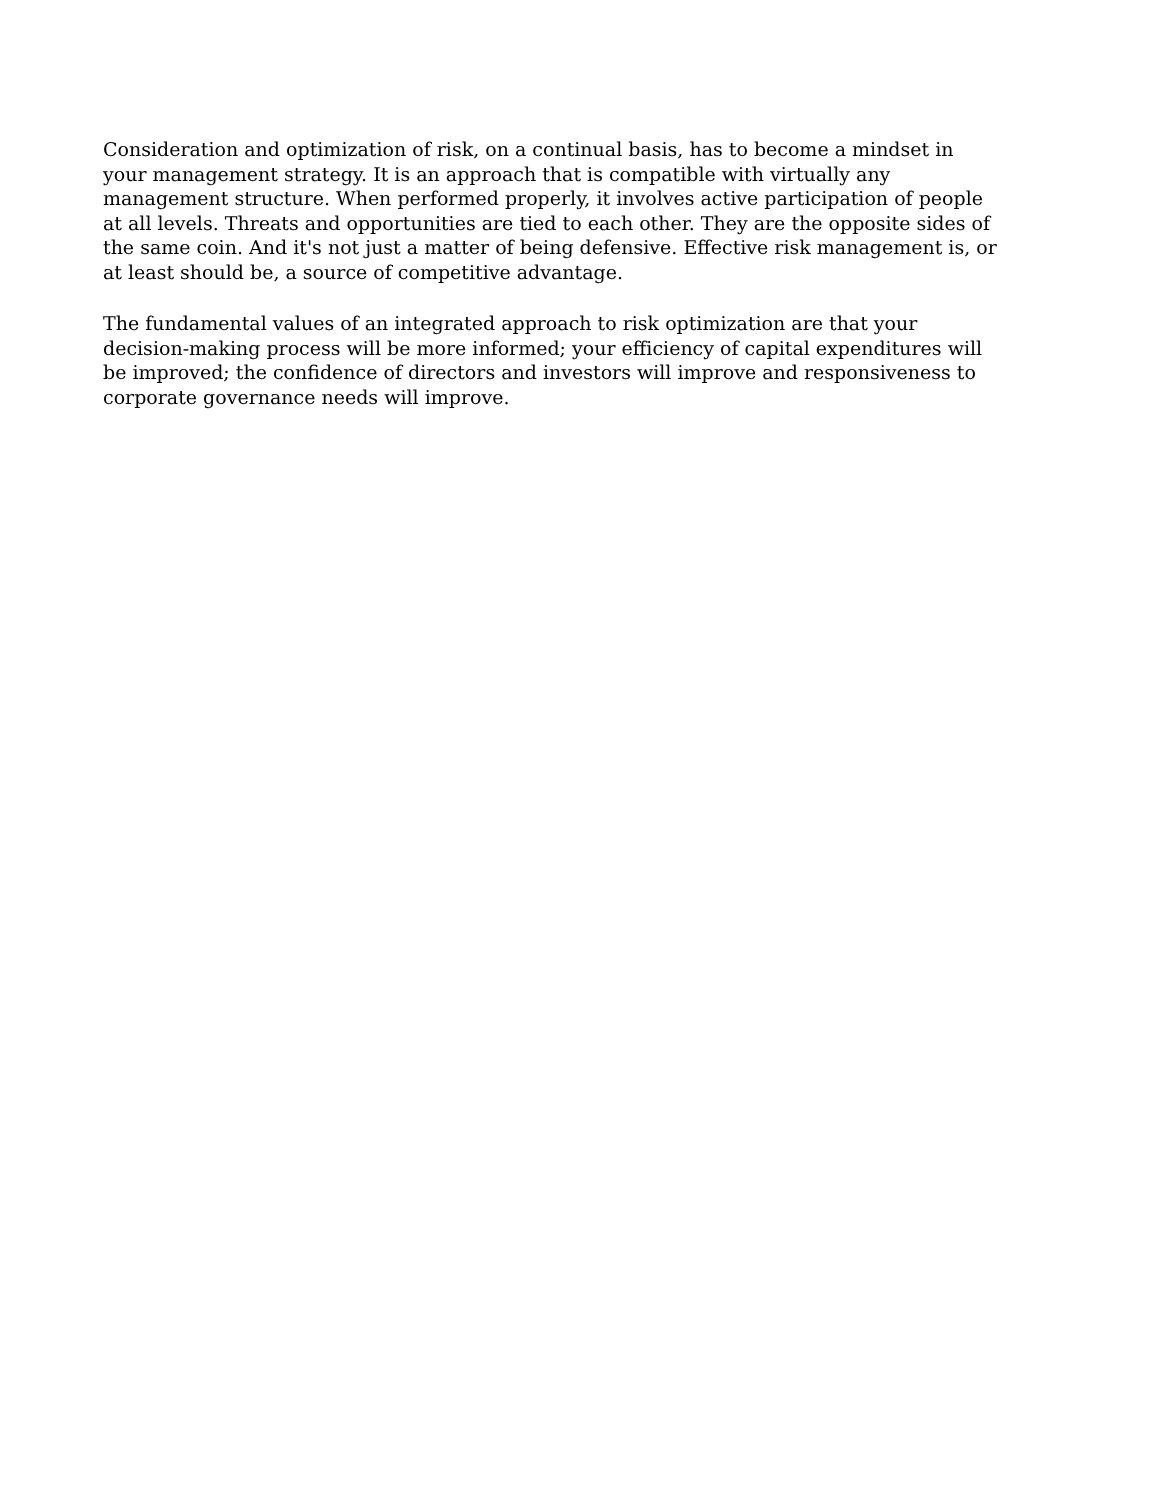Consideration and optimization of risk, on a continual basis, has to become a mindset in your management strategy. It is an approach that is compatible with virtually any management structure. When performed properly, it involves active participation of people at all levels. Threats and opportunities are tied to each other. They are the opposite sides of the same coin. And it's not just a matter of being defensive. Effective risk management is, or at least should be, a source of competitive advantage.
The fundamental values of an integrated approach to risk optimization are that your decision-making process will be more informed; your efficiency of capital expenditures will be improved; the confidence of directors and investors will improve and responsiveness to corporate governance needs will improve.